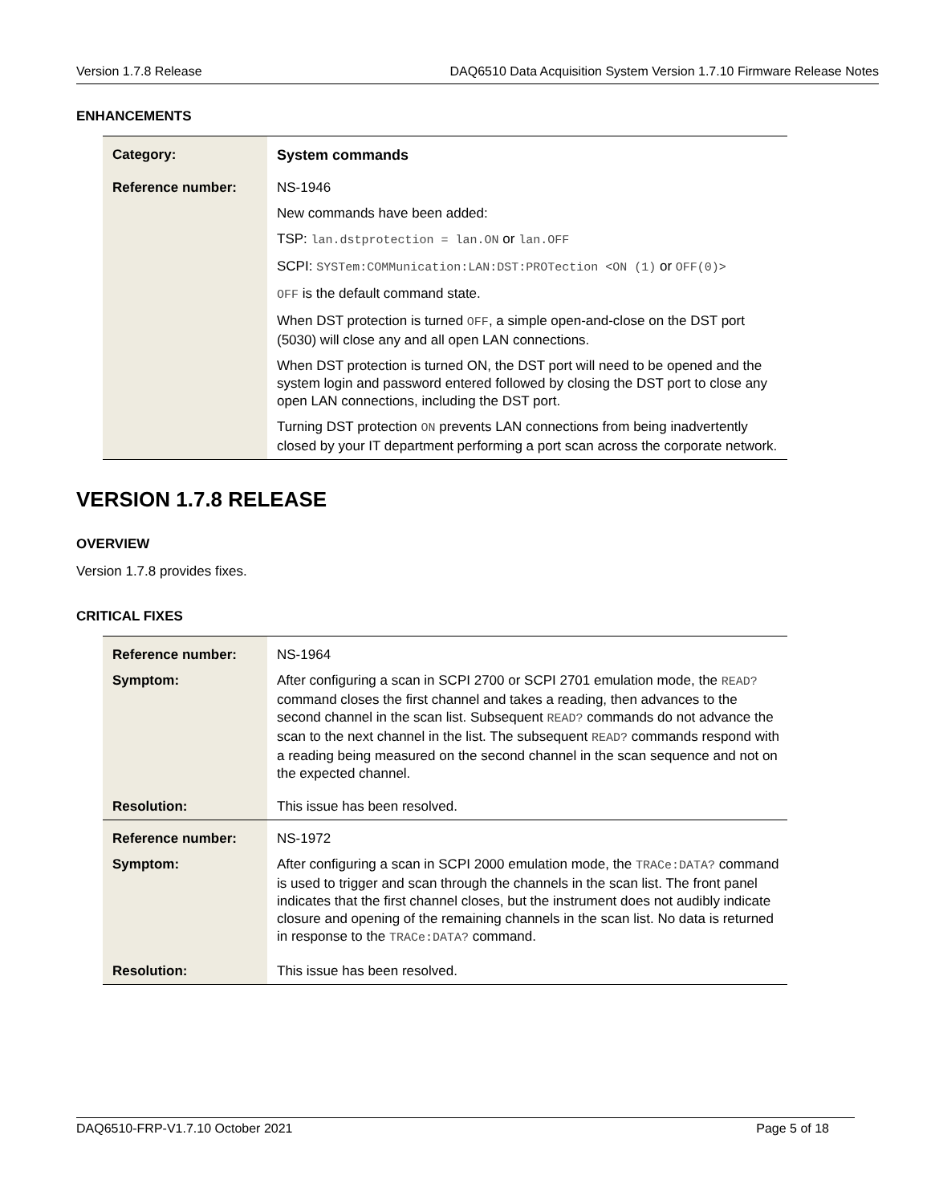Version 1.7.8 Release DAQ6510 Data Acquisition System Version 1.7.10 Firmware Release Notes
ENHANCEMENTS
| Category: | System commands |
| Reference number: | NS-1946 New commands have been added: TSP: lan.dstprotection = lan.ON or lan.OFF SCPI: SYSTem:COMMunication:LAN:DST:PROTection <ON (1) or OFF(0)> OFF is the default command state. When DST protection is turned OFF , a simple open-and-close on the DST port (5030) will close any and all open LAN connections. When DST protection is turned ON, the DST port will need to be opened and the system login and password entered followed by closing the DST port to close any open LAN connections, including the DST port. Turning DST protection ON prevents LAN connections from being inadvertently closed by your IT department performing a port scan across the corporate network. |
VERSION 1.7.8 RELEASE
OVERVIEW
Version 1.7.8 provides fixes.
CRITICAL FIXES
| Reference number: | NS-1964 |
| Symptom: | After configuring a scan in SCPI 2700 or SCPI 2701 emulation mode, the READ? command closes the first channel and takes a reading, then advances to the second channel in the scan list. Subsequent READ? commands do not advance the scan to the next channel in the list. The subsequent READ? commands respond with a reading being measured on the second channel in the scan sequence and not on the expected channel. |
| Resolution: | This issue has been resolved. |
| Reference number: | NS-1972 |
| Symptom: | After configuring a scan in SCPI 2000 emulation mode, the TRACe:DATA? command is used to trigger and scan through the channels in the scan list. The front panel indicates that the first channel closes, but the instrument does not audibly indicate closure and opening of the remaining channels in the scan list. No data is returned in response to the TRACe:DATA? command. |
| Resolution: | This issue has been resolved. |
DAQ6510-FRP-V1.7.10 October 2021 Page 5 of 18